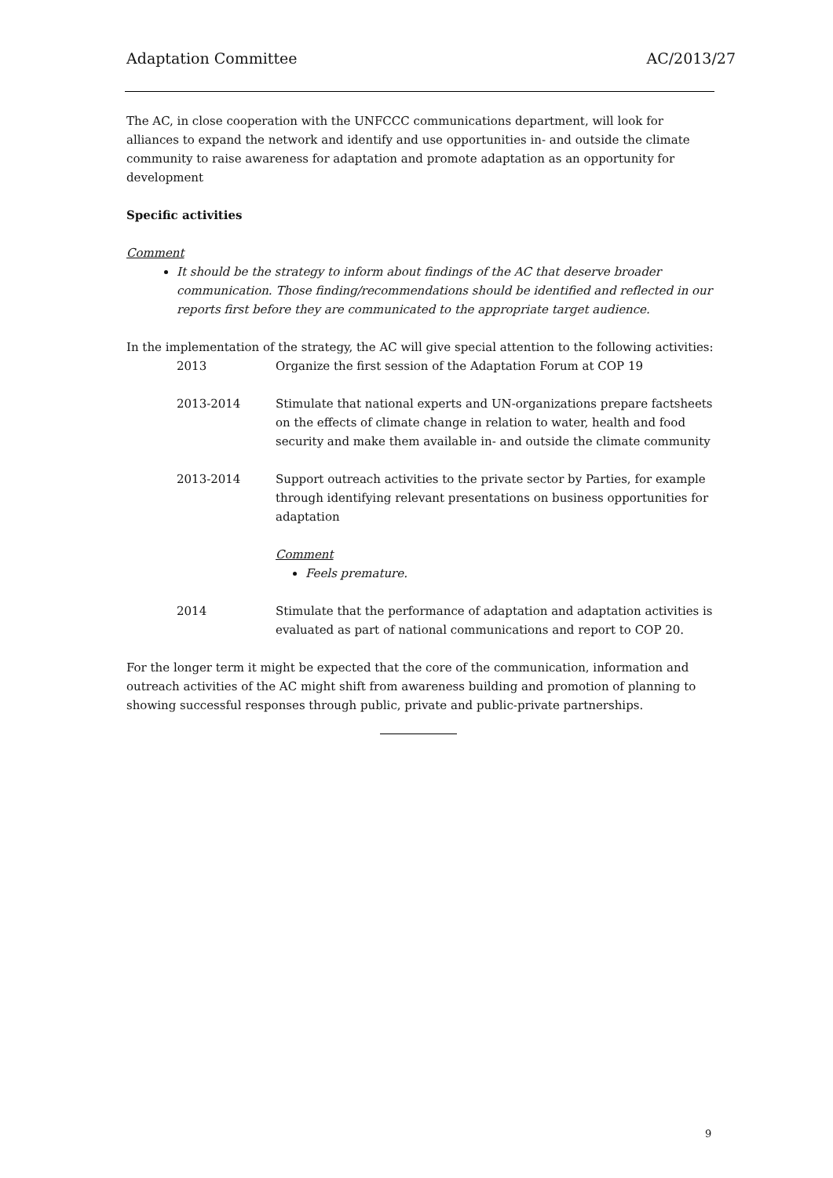Adaptation Committee AC/2013/27
The AC, in close cooperation with the UNFCCC communications department, will look for alliances to expand the network and identify and use opportunities in- and outside the climate community to raise awareness for adaptation and promote adaptation as an opportunity for development
Specific activities
Comment
It should be the strategy to inform about findings of the AC that deserve broader communication. Those finding/recommendations should be identified and reflected in our reports first before they are communicated to the appropriate target audience.
In the implementation of the strategy, the AC will give special attention to the following activities:
2013 Organize the first session of the Adaptation Forum at COP 19
2013-2014 Stimulate that national experts and UN-organizations prepare factsheets on the effects of climate change in relation to water, health and food security and make them available in- and outside the climate community
2013-2014 Support outreach activities to the private sector by Parties, for example through identifying relevant presentations on business opportunities for adaptation
Comment
Feels premature.
2014 Stimulate that the performance of adaptation and adaptation activities is evaluated as part of national communications and report to COP 20.
For the longer term it might be expected that the core of the communication, information and outreach activities of the AC might shift from awareness building and promotion of planning to showing successful responses through public, private and public-private partnerships.
9